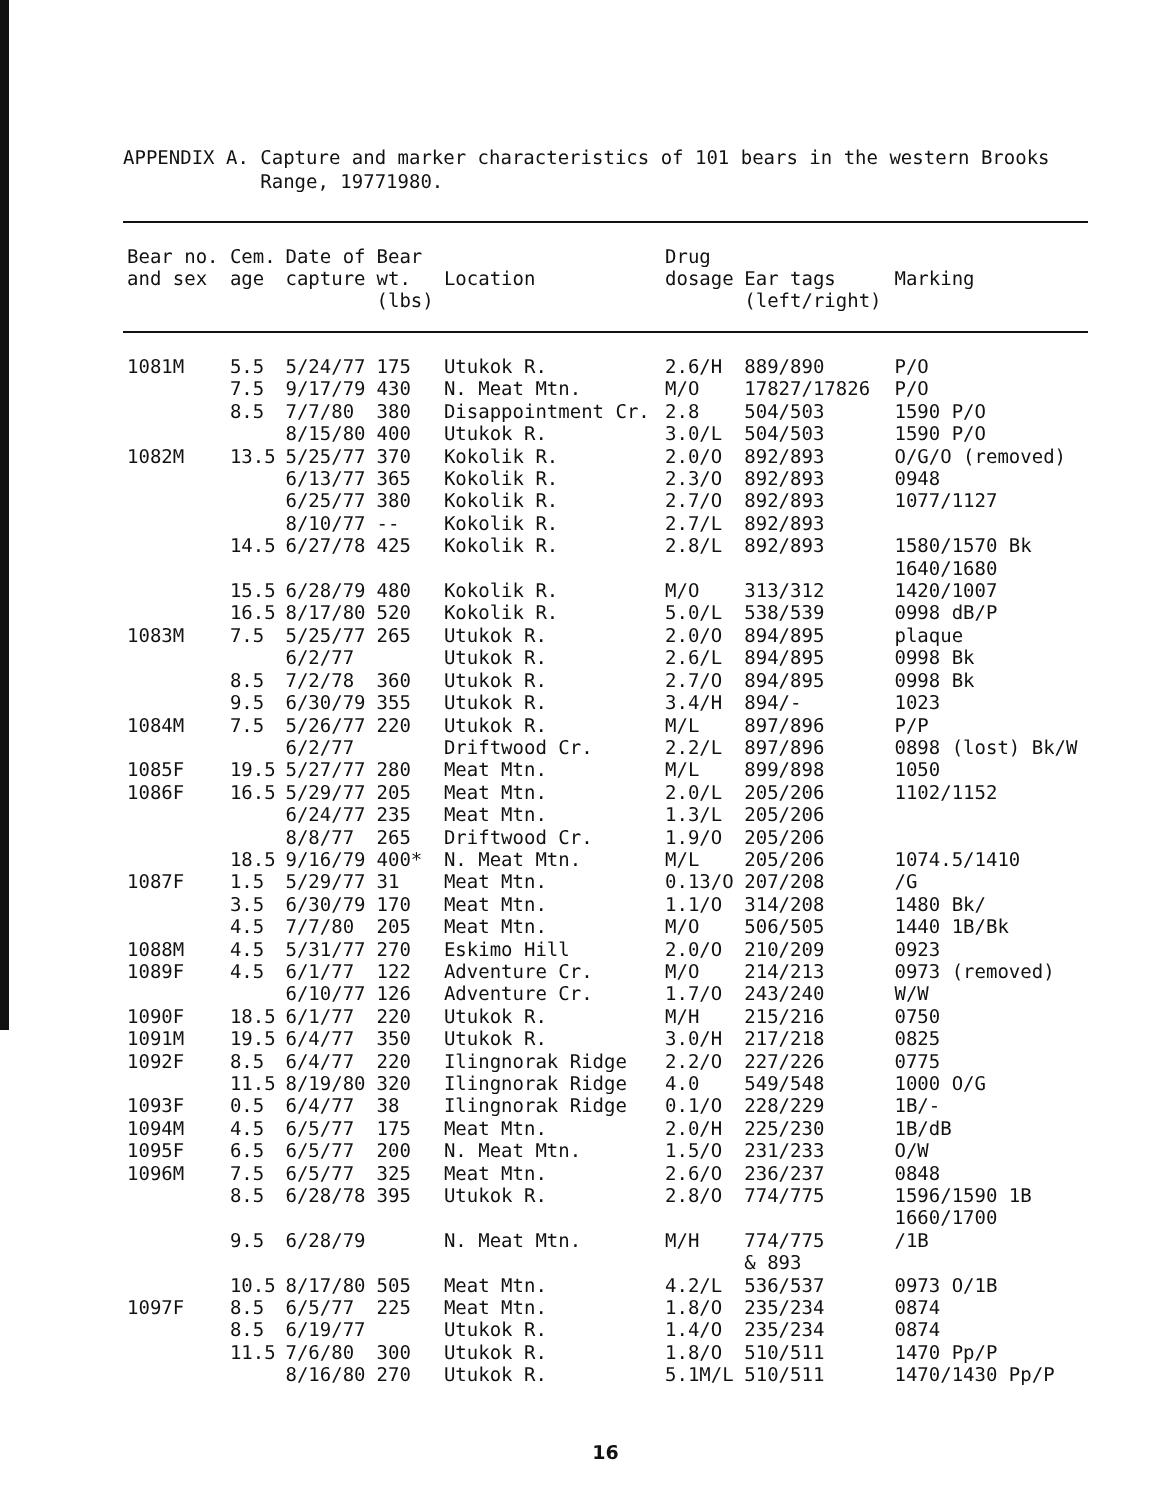APPENDIX A. Capture and marker characteristics of 101 bears in the western Brooks
Range, 19771980.
| Bear no. and sex | Cem. age | Date of capture | Bear wt. (lbs) | Location | Drug dosage | Ear tags (left/right) | Marking |
| --- | --- | --- | --- | --- | --- | --- | --- |
| 1081M | 5.5 | 5/24/77 | 175 | Utukok R. | 2.6/H | 889/890 | P/O |
| | 7.5 | 9/17/79 | 430 | N. Meat Mtn. | M/O | 17827/17826 | P/O |
| | 8.5 | 7/7/80 | 380 | Disappointment Cr. | 2.8 | 504/503 | 1590 P/O |
| | | 8/15/80 | 400 | Utukok R. | 3.0/L | 504/503 | 1590 P/O |
| 1082M | 13.5 | 5/25/77 | 370 | Kokolik R. | 2.0/O | 892/893 | O/G/O (removed) |
| | | 6/13/77 | 365 | Kokolik R. | 2.3/O | 892/893 | 0948 |
| | | 6/25/77 | 380 | Kokolik R. | 2.7/O | 892/893 | 1077/1127 |
| | | 8/10/77 | -- | Kokolik R. | 2.7/L | 892/893 | |
| | 14.5 | 6/27/78 | 425 | Kokolik R. | 2.8/L | 892/893 | 1580/1570 Bk 1640/1680 |
| | 15.5 | 6/28/79 | 480 | Kokolik R. | M/O | 313/312 | 1420/1007 |
| | 16.5 | 8/17/80 | 520 | Kokolik R. | 5.0/L | 538/539 | 0998 dB/P |
| 1083M | 7.5 | 5/25/77 | 265 | Utukok R. | 2.0/O | 894/895 | plaque |
| | | 6/2/77 | | Utukok R. | 2.6/L | 894/895 | 0998 Bk |
| | 8.5 | 7/2/78 | 360 | Utukok R. | 2.7/O | 894/895 | 0998 Bk |
| | 9.5 | 6/30/79 | 355 | Utukok R. | 3.4/H | 894/- | 1023 |
| 1084M | 7.5 | 5/26/77 | 220 | Utukok R. | M/L | 897/896 | P/P |
| | | 6/2/77 | | Driftwood Cr. | 2.2/L | 897/896 | 0898 (lost) Bk/W |
| 1085F | 19.5 | 5/27/77 | 280 | Meat Mtn. | M/L | 899/898 | 1050 |
| 1086F | 16.5 | 5/29/77 | 205 | Meat Mtn. | 2.0/L | 205/206 | 1102/1152 |
| | | 6/24/77 | 235 | Meat Mtn. | 1.3/L | 205/206 | |
| | | 8/8/77 | 265 | Driftwood Cr. | 1.9/O | 205/206 | |
| | 18.5 | 9/16/79 | 400* | N. Meat Mtn. | M/L | 205/206 | 1074.5/1410 |
| 1087F | 1.5 | 5/29/77 | 31 | Meat Mtn. | 0.13/O | 207/208 | /G |
| | 3.5 | 6/30/79 | 170 | Meat Mtn. | 1.1/O | 314/208 | 1480 Bk/ |
| | 4.5 | 7/7/80 | 205 | Meat Mtn. | M/O | 506/505 | 1440 1B/Bk |
| 1088M | 4.5 | 5/31/77 | 270 | Eskimo Hill | 2.0/O | 210/209 | 0923 |
| 1089F | 4.5 | 6/1/77 | 122 | Adventure Cr. | M/O | 214/213 | 0973 (removed) |
| | | 6/10/77 | 126 | Adventure Cr. | 1.7/O | 243/240 | W/W |
| 1090F | 18.5 | 6/1/77 | 220 | Utukok R. | M/H | 215/216 | 0750 |
| 1091M | 19.5 | 6/4/77 | 350 | Utukok R. | 3.0/H | 217/218 | 0825 |
| 1092F | 8.5 | 6/4/77 | 220 | Ilingnorak Ridge | 2.2/O | 227/226 | 0775 |
| | 11.5 | 8/19/80 | 320 | Ilingnorak Ridge | 4.0 | 549/548 | 1000 O/G |
| 1093F | 0.5 | 6/4/77 | 38 | Ilingnorak Ridge | 0.1/O | 228/229 | 1B/- |
| 1094M | 4.5 | 6/5/77 | 175 | Meat Mtn. | 2.0/H | 225/230 | 1B/dB |
| 1095F | 6.5 | 6/5/77 | 200 | N. Meat Mtn. | 1.5/O | 231/233 | O/W |
| 1096M | 7.5 | 6/5/77 | 325 | Meat Mtn. | 2.6/O | 236/237 | 0848 |
| | 8.5 | 6/28/78 | 395 | Utukok R. | 2.8/O | 774/775 | 1596/1590 1B 1660/1700 |
| | 9.5 | 6/28/79 | | N. Meat Mtn. | M/H | 774/775 & 893 | /1B |
| | 10.5 | 8/17/80 | 505 | Meat Mtn. | 4.2/L | 536/537 | 0973 O/1B |
| 1097F | 8.5 | 6/5/77 | 225 | Meat Mtn. | 1.8/O | 235/234 | 0874 |
| | 8.5 | 6/19/77 | | Utukok R. | 1.4/O | 235/234 | 0874 |
| | 11.5 | 7/6/80 | 300 | Utukok R. | 1.8/O | 510/511 | 1470 Pp/P |
| | | 8/16/80 | 270 | Utukok R. | 5.1M/L | 510/511 | 1470/1430 Pp/P |
16